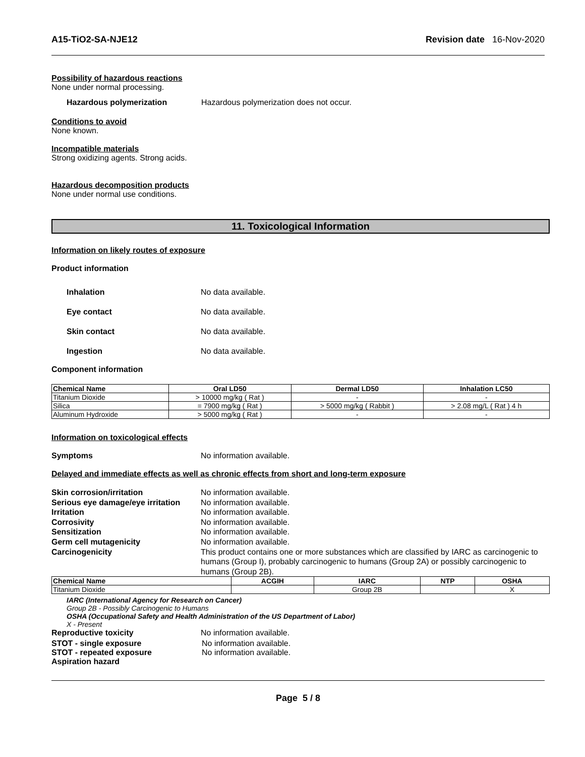A15-TiO2-SA-NJE12 Revision date 16-Nov-2020
Possibility of hazardous reactions
None under normal processing.
Hazardous polymerization Hazardous polymerization does not occur.
Conditions to avoid
None known.
Incompatible materials
Strong oxidizing agents. Strong acids.
Hazardous decomposition products
None under normal use conditions.
11. Toxicological Information
Information on likely routes of exposure
Product information
Inhalation No data available.
Eye contact No data available.
Skin contact No data available.
Ingestion No data available.
Component information
| Chemical Name | Oral LD50 | Dermal LD50 | Inhalation LC50 |
| --- | --- | --- | --- |
| Titanium Dioxide | > 10000 mg/kg ( Rat ) | - | - |
| Silica | = 7900 mg/kg ( Rat ) | > 5000 mg/kg ( Rabbit ) | > 2.08 mg/L ( Rat ) 4 h |
| Aluminum Hydroxide | > 5000 mg/kg ( Rat ) | - | - |
Information on toxicological effects
Symptoms No information available.
Delayed and immediate effects as well as chronic effects from short and long-term exposure
Skin corrosion/irritation No information available.
Serious eye damage/eye irritation No information available.
Irritation No information available.
Corrosivity No information available.
Sensitization No information available.
Germ cell mutagenicity No information available.
Carcinogenicity This product contains one or more substances which are classified by IARC as carcinogenic to humans (Group I), probably carcinogenic to humans (Group 2A) or possibly carcinogenic to humans (Group 2B).
| Chemical Name | ACGIH | IARC | NTP | OSHA |
| --- | --- | --- | --- | --- |
| Titanium Dioxide | | Group 2B | | X |
IARC (International Agency for Research on Cancer)
Group 2B - Possibly Carcinogenic to Humans
OSHA (Occupational Safety and Health Administration of the US Department of Labor)
X - Present
Reproductive toxicity No information available.
STOT - single exposure No information available.
STOT - repeated exposure No information available.
Aspiration hazard
Page 5 / 8